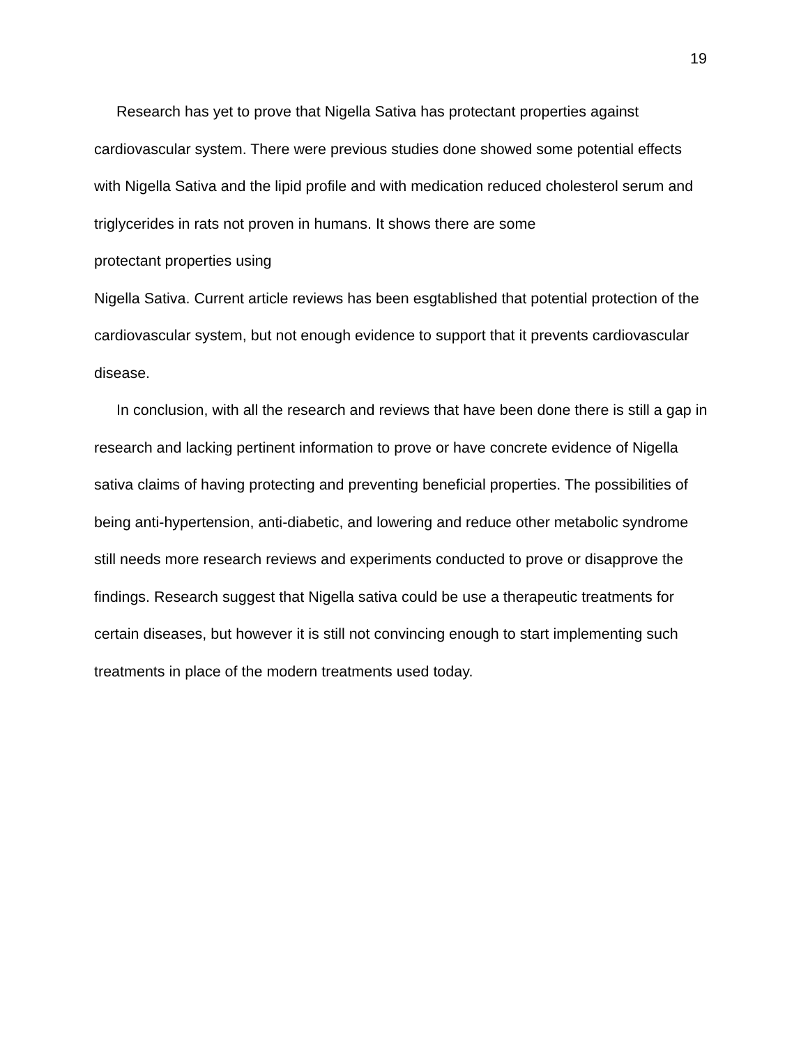19
Research has yet to prove that Nigella Sativa has protectant properties against cardiovascular system. There were previous studies done showed some potential effects with Nigella Sativa and the lipid profile and with medication reduced cholesterol serum and triglycerides in rats not proven in humans. It shows there are some
protectant properties using
Nigella Sativa. Current article reviews has been esgtablished that potential protection of the cardiovascular system, but not enough evidence to support that it prevents cardiovascular disease.
In conclusion, with all the research and reviews that have been done there is still a gap in research and lacking pertinent information to prove or have concrete evidence of Nigella sativa claims of having protecting and preventing beneficial properties. The possibilities of being anti-hypertension, anti-diabetic, and lowering and reduce other metabolic syndrome still needs more research reviews and experiments conducted to prove or disapprove the findings. Research suggest that Nigella sativa could be use a therapeutic treatments for certain diseases, but however it is still not convincing enough to start implementing such treatments in place of the modern treatments used today.